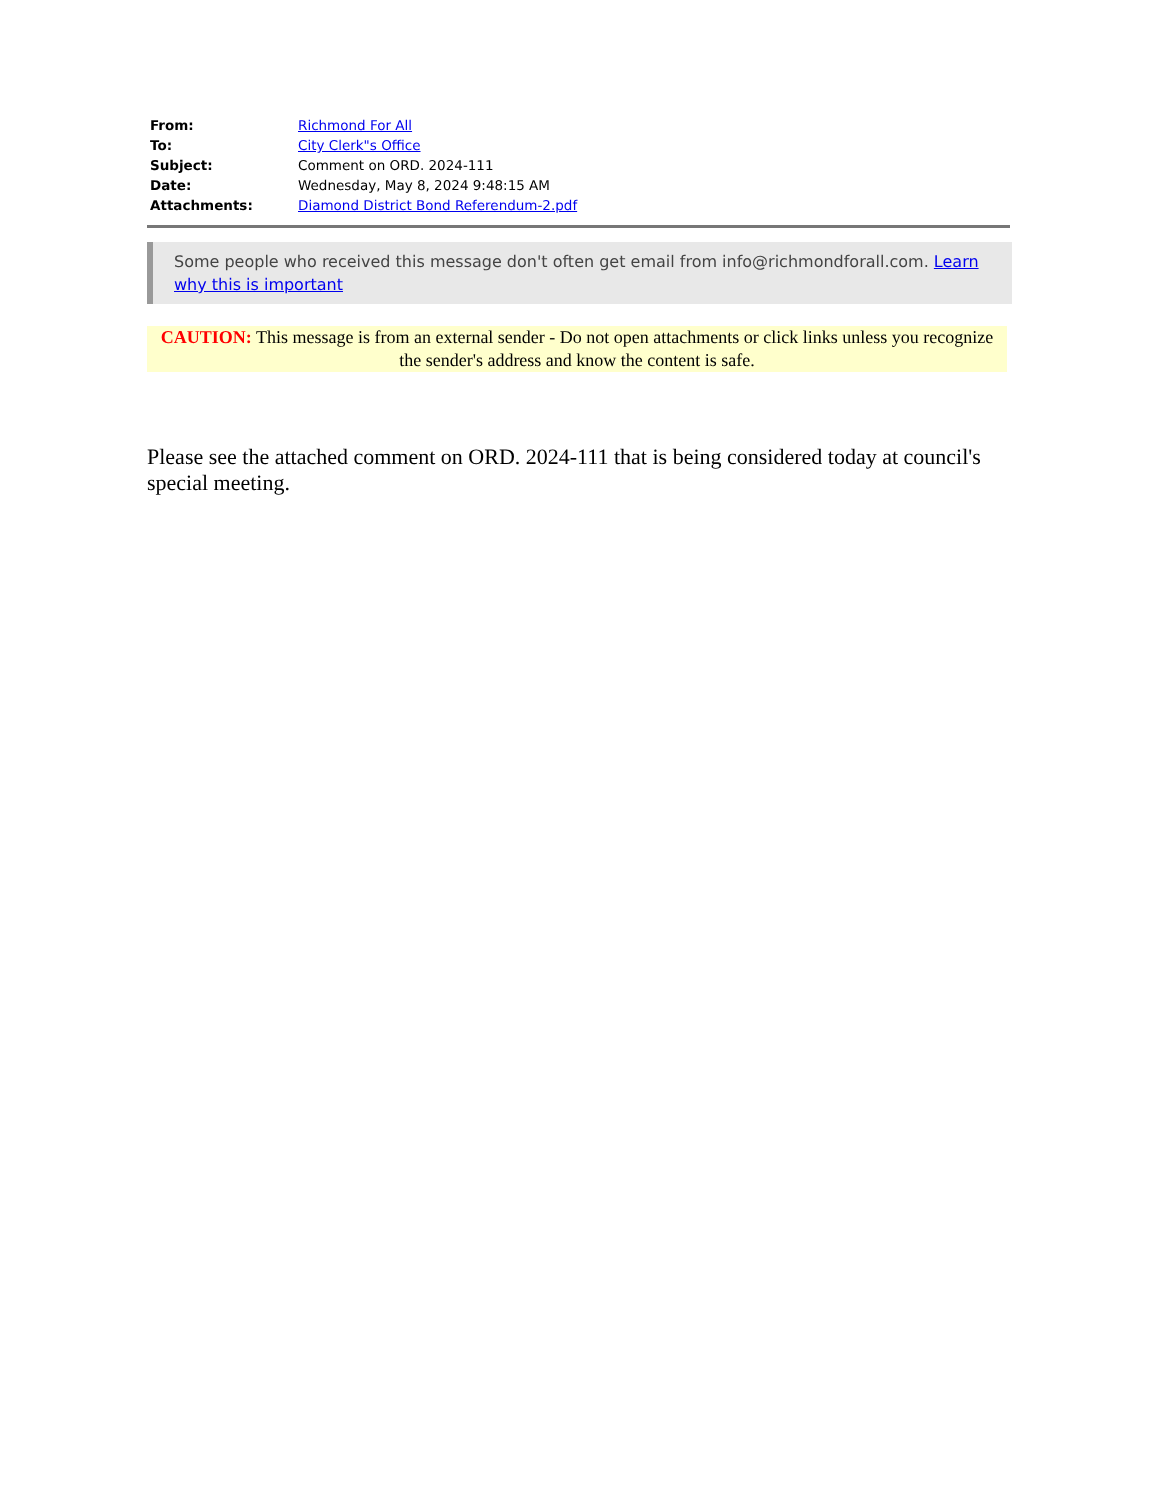| From: | Richmond For All |
| To: | City Clerk"s Office |
| Subject: | Comment on ORD. 2024-111 |
| Date: | Wednesday, May 8, 2024 9:48:15 AM |
| Attachments: | Diamond District Bond Referendum-2.pdf |
Some people who received this message don't often get email from info@richmondforall.com. Learn why this is important
CAUTION: This message is from an external sender - Do not open attachments or click links unless you recognize the sender's address and know the content is safe.
Please see the attached comment on ORD. 2024-111 that is being considered today at council's special meeting.